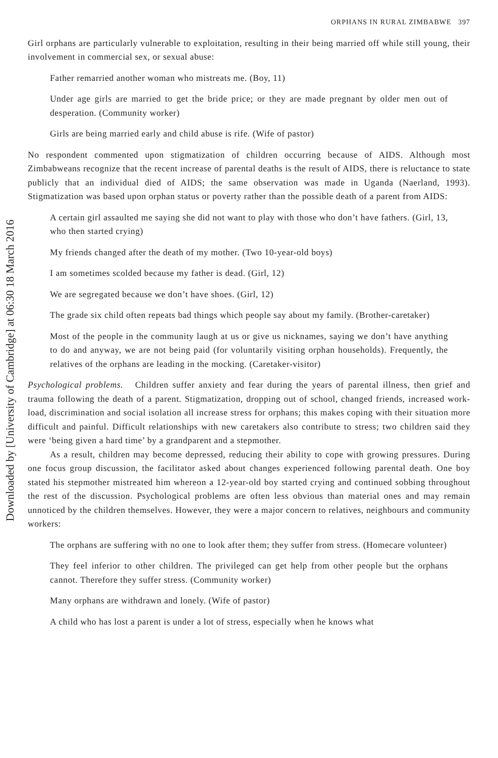Downloaded by [University of Cambridge] at 06:30 18 March 2016
ORPHANS IN RURAL ZIMBABWE 397
Girl orphans are particularly vulnerable to exploitation, resulting in their being married off while still young, their involvement in commercial sex, or sexual abuse:
Father remarried another woman who mistreats me. (Boy, 11)
Under age girls are married to get the bride price; or they are made pregnant by older men out of desperation. (Community worker)
Girls are being married early and child abuse is rife. (Wife of pastor)
No respondent commented upon stigmatization of children occurring because of AIDS. Although most Zimbabweans recognize that the recent increase of parental deaths is the result of AIDS, there is reluctance to state publicly that an individual died of AIDS; the same observation was made in Uganda (Naerland, 1993). Stigmatization was based upon orphan status or poverty rather than the possible death of a parent from AIDS:
A certain girl assaulted me saying she did not want to play with those who don’t have fathers. (Girl, 13, who then started crying)
My friends changed after the death of my mother. (Two 10-year-old boys)
I am sometimes scolded because my father is dead. (Girl, 12)
We are segregated because we don’t have shoes. (Girl, 12)
The grade six child often repeats bad things which people say about my family. (Brother-caretaker)
Most of the people in the community laugh at us or give us nicknames, saying we don’t have anything to do and anyway, we are not being paid (for voluntarily visiting orphan households). Frequently, the relatives of the orphans are leading in the mocking. (Caretaker-visitor)
Psychological problems. Children suffer anxiety and fear during the years of parental illness, then grief and trauma following the death of a parent. Stigmatization, dropping out of school, changed friends, increased work-load, discrimination and social isolation all increase stress for orphans; this makes coping with their situation more difficult and painful. Difficult relationships with new caretakers also contribute to stress; two children said they were ‘being given a hard time’ by a grandparent and a stepmother.
As a result, children may become depressed, reducing their ability to cope with growing pressures. During one focus group discussion, the facilitator asked about changes experienced following parental death. One boy stated his stepmother mistreated him whereon a 12-year-old boy started crying and continued sobbing throughout the rest of the discussion. Psychological problems are often less obvious than material ones and may remain unnoticed by the children themselves. However, they were a major concern to relatives, neighbours and community workers:
The orphans are suffering with no one to look after them; they suffer from stress. (Homecare volunteer)
They feel inferior to other children. The privileged can get help from other people but the orphans cannot. Therefore they suffer stress. (Community worker)
Many orphans are withdrawn and lonely. (Wife of pastor)
A child who has lost a parent is under a lot of stress, especially when he knows what